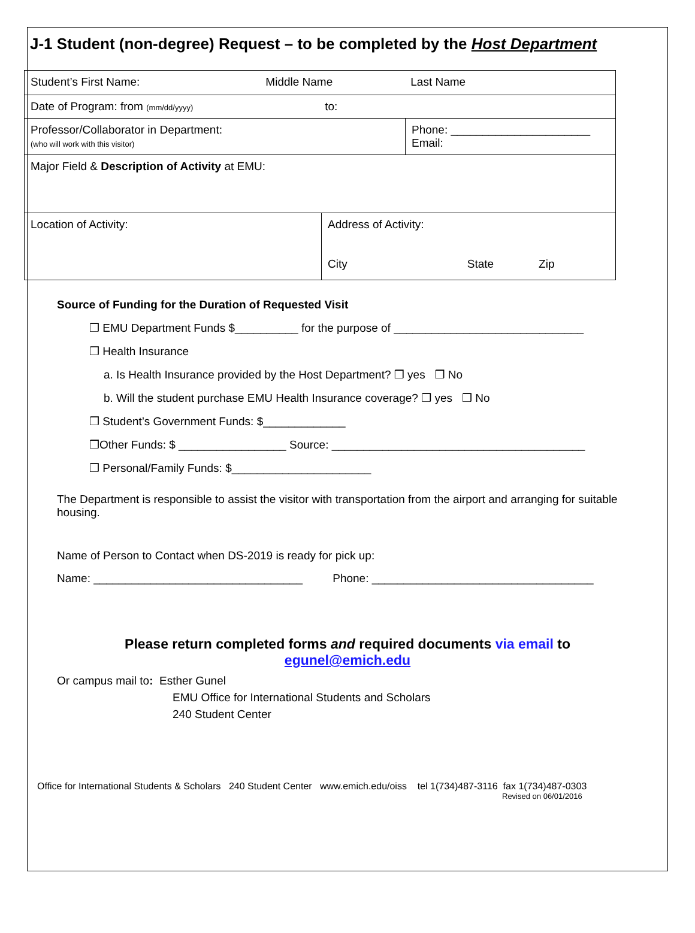J-1 Student (non-degree) Request – to be completed by the Host Department
| Student’s First Name: Middle Name Last Name | | |
| Date of Program: from (mm/dd/yyyy) to: | | |
| Professor/Collaborator in Department: (who will work with this visitor) | | Phone: ______________________ Email: |
| Major Field & Description of Activity at EMU: | | |
| Location of Activity: | Address of Activity: City State Zip | |
Source of Funding for the Duration of Requested Visit
❒ EMU Department Funds $__________ for the purpose of ______________________________
❒ Health Insurance
a. Is Health Insurance provided by the Host Department? ❒ yes ❒ No
b. Will the student purchase EMU Health Insurance coverage? ❒ yes ❒ No
❒ Student’s Government Funds: $_____________
❒Other Funds: $ _________________ Source: ________________________________________
❒ Personal/Family Funds: $______________________
The Department is responsible to assist the visitor with transportation from the airport and arranging for suitable housing.
Name of Person to Contact when DS-2019 is ready for pick up:
Name: _________________________________ Phone: ___________________________________
Please return completed forms and required documents via email to
egunel@emich.edu
Or campus mail to: Esther Gunel
EMU Office for International Students and Scholars
240 Student Center
Office for International Students & Scholars 240 Student Center www.emich.edu/oiss tel 1(734)487-3116 fax 1(734)487-0303
Revised on 06/01/2016